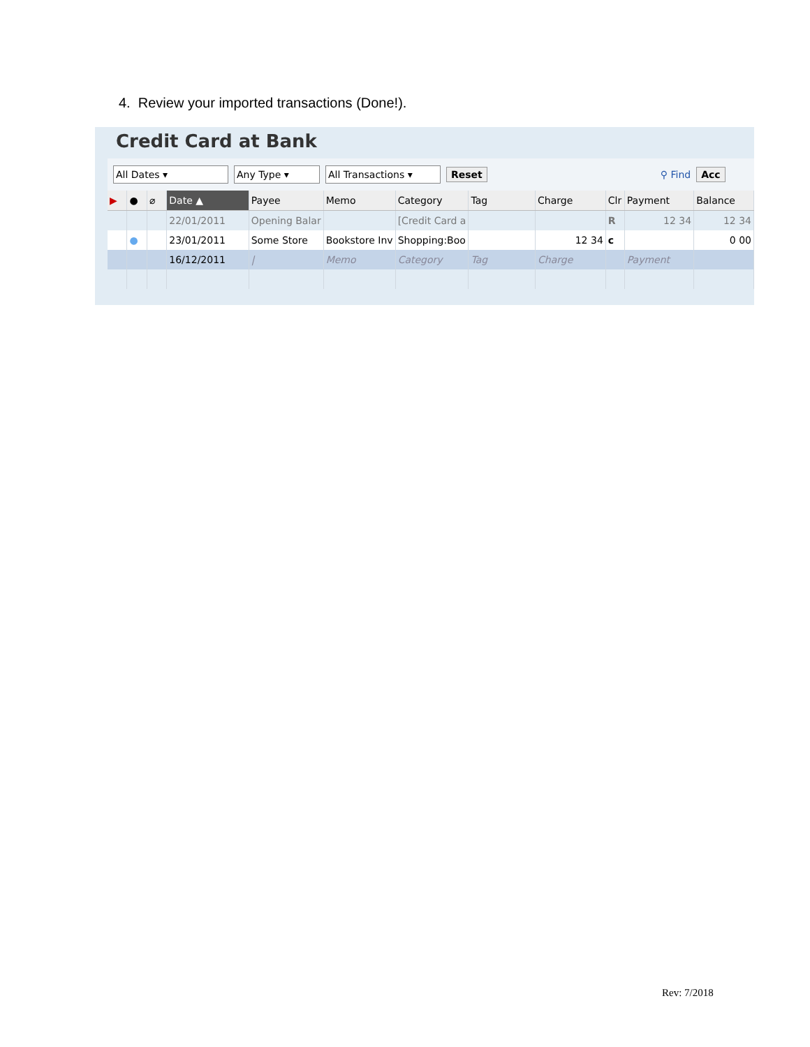4. Review your imported transactions (Done!).
Credit Card at Bank
All Dates ▾ Any Type ▾ All Transactions ▾ Reset ⚲ Find Acc
| ▶ | ● | ⌀ | Date ▲ | Payee | Memo | Category | Tag | Charge | Clr | Payment | Balance |
| --- | --- | --- | --- | --- | --- | --- | --- | --- | --- | --- | --- |
| | | | 22/01/2011 | Opening Balar | | [Credit Card a | | | R | 12 34 | 12 34 |
| | ● | | 23/01/2011 | Some Store | Bookstore Inv | Shopping:Boo | | 12 34 | c | | 0 00 |
| | | | 16/12/2011 | / | Memo | Category | Tag | Charge | | Payment | |
Rev: 7/2018